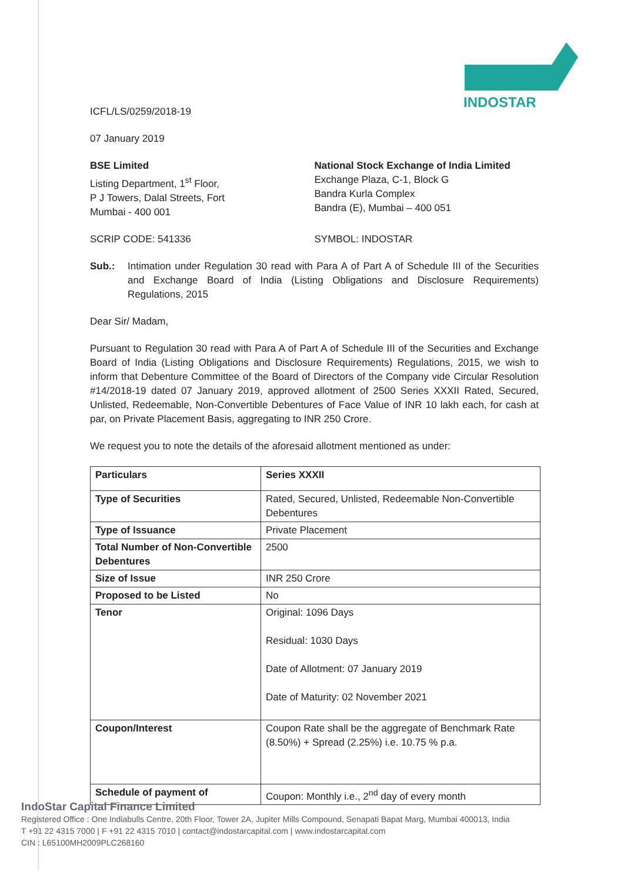INDOSTAR
ICFL/LS/0259/2018-19
07 January 2019
BSE Limited
Listing Department, 1<sup>st</sup> Floor,
P J Towers, Dalal Streets, Fort
Mumbai - 400 001
National Stock Exchange of India Limited
Exchange Plaza, C-1, Block G
Bandra Kurla Complex
Bandra (E), Mumbai – 400 051
SCRIP CODE: 541336 SYMBOL: INDOSTAR
Sub.: Intimation under Regulation 30 read with Para A of Part A of Schedule III of the Securities and Exchange Board of India (Listing Obligations and Disclosure Requirements) Regulations, 2015
Dear Sir/ Madam,
Pursuant to Regulation 30 read with Para A of Part A of Schedule III of the Securities and Exchange Board of India (Listing Obligations and Disclosure Requirements) Regulations, 2015, we wish to inform that Debenture Committee of the Board of Directors of the Company vide Circular Resolution #14/2018-19 dated 07 January 2019, approved allotment of 2500 Series XXXII Rated, Secured, Unlisted, Redeemable, Non-Convertible Debentures of Face Value of INR 10 lakh each, for cash at par, on Private Placement Basis, aggregating to INR 250 Crore.
We request you to note the details of the aforesaid allotment mentioned as under:
| Particulars | Series XXXII |
| Type of Securities | Rated, Secured, Unlisted, Redeemable Non-Convertible Debentures |
| Type of Issuance | Private Placement |
| Total Number of Non-Convertible Debentures | 2500 |
| Size of Issue | INR 250 Crore |
| Proposed to be Listed | No |
| Tenor | Original: 1096 Days Residual: 1030 Days Date of Allotment: 07 January 2019 Date of Maturity: 02 November 2021 |
| Coupon/Interest | Coupon Rate shall be the aggregate of Benchmark Rate (8.50%) + Spread (2.25%) i.e. 10.75 % p.a. |
| Schedule of payment of | Coupon: Monthly i.e., 2<sup>nd</sup> day of every month |
IndoStar Capital Finance Limited
Registered Office : One Indiabulls Centre, 20th Floor, Tower 2A, Jupiter Mills Compound, Senapati Bapat Marg, Mumbai 400013, India
T +91 22 4315 7000 | F +91 22 4315 7010 | contact@indostarcapital.com | www.indostarcapital.com
CIN : L65100MH2009PLC268160